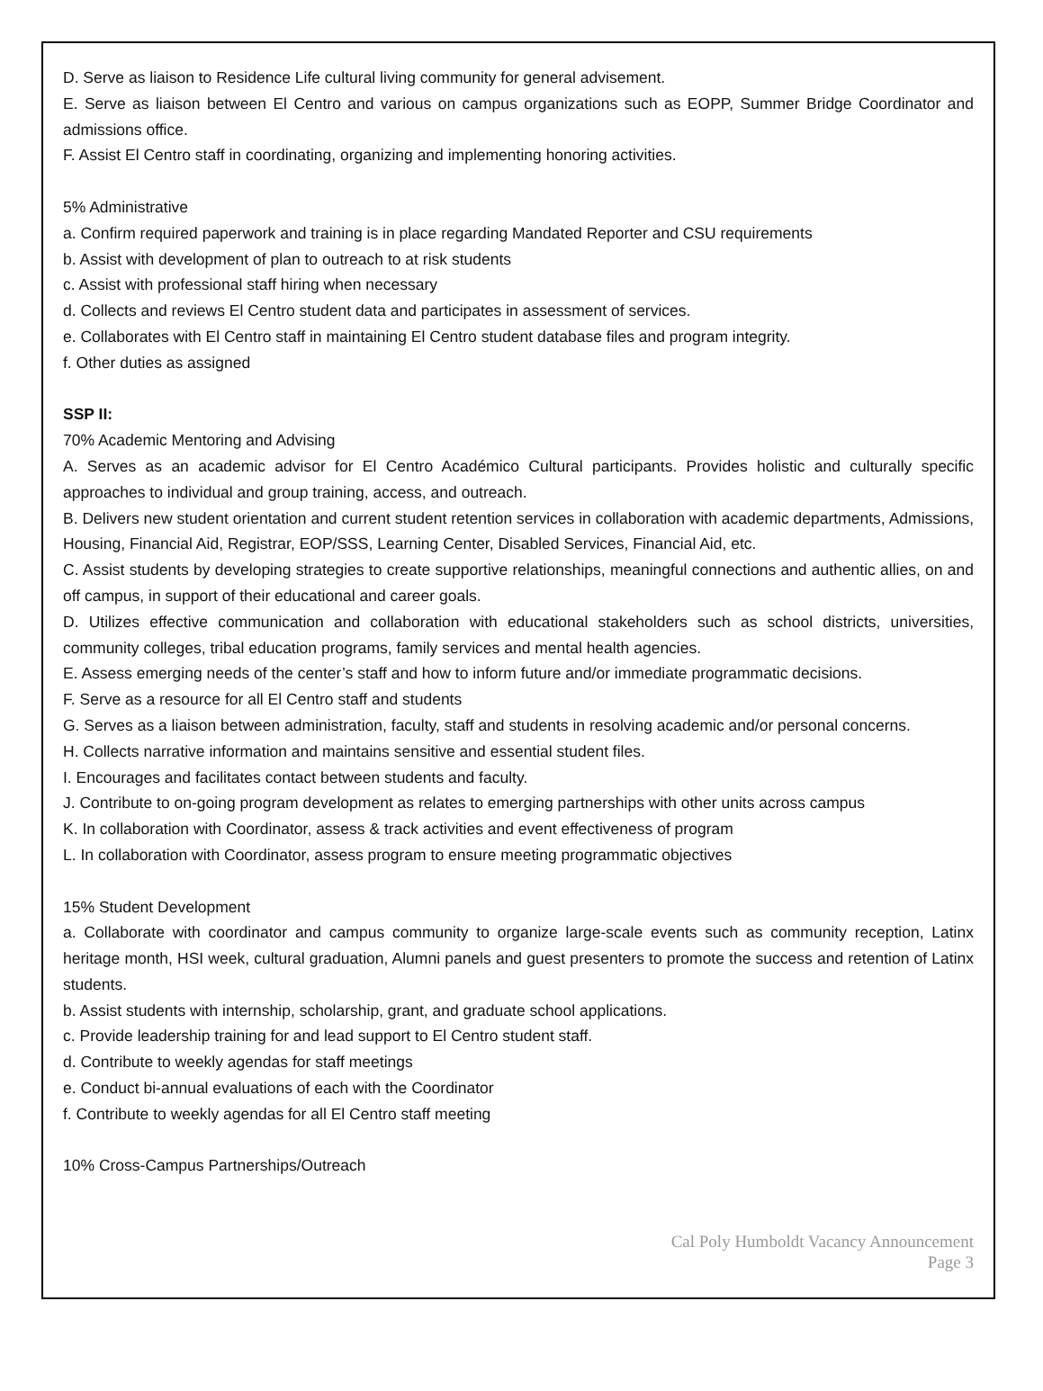D. Serve as liaison to Residence Life cultural living community for general advisement.
E. Serve as liaison between El Centro and various on campus organizations such as EOPP, Summer Bridge Coordinator and admissions office.
F. Assist El Centro staff in coordinating, organizing and implementing honoring activities.
5% Administrative
a. Confirm required paperwork and training is in place regarding Mandated Reporter and CSU requirements
b. Assist with development of plan to outreach to at risk students
c. Assist with professional staff hiring when necessary
d. Collects and reviews El Centro student data and participates in assessment of services.
e. Collaborates with El Centro staff in maintaining El Centro student database files and program integrity.
f. Other duties as assigned
SSP II:
70% Academic Mentoring and Advising
A. Serves as an academic advisor for El Centro Académico Cultural participants. Provides holistic and culturally specific approaches to individual and group training, access, and outreach.
B. Delivers new student orientation and current student retention services in collaboration with academic departments, Admissions, Housing, Financial Aid, Registrar, EOP/SSS, Learning Center, Disabled Services, Financial Aid, etc.
C. Assist students by developing strategies to create supportive relationships, meaningful connections and authentic allies, on and off campus, in support of their educational and career goals.
D. Utilizes effective communication and collaboration with educational stakeholders such as school districts, universities, community colleges, tribal education programs, family services and mental health agencies.
E. Assess emerging needs of the center’s staff and how to inform future and/or immediate programmatic decisions.
F. Serve as a resource for all El Centro staff and students
G. Serves as a liaison between administration, faculty, staff and students in resolving academic and/or personal concerns.
H. Collects narrative information and maintains sensitive and essential student files.
I. Encourages and facilitates contact between students and faculty.
J. Contribute to on-going program development as relates to emerging partnerships with other units across campus
K. In collaboration with Coordinator, assess & track activities and event effectiveness of program
L. In collaboration with Coordinator, assess program to ensure meeting programmatic objectives
15% Student Development
a. Collaborate with coordinator and campus community to organize large-scale events such as community reception, Latinx heritage month, HSI week, cultural graduation, Alumni panels and guest presenters to promote the success and retention of Latinx students.
b. Assist students with internship, scholarship, grant, and graduate school applications.
c. Provide leadership training for and lead support to El Centro student staff.
d. Contribute to weekly agendas for staff meetings
e. Conduct bi-annual evaluations of each with the Coordinator
f. Contribute to weekly agendas for all El Centro staff meeting
10% Cross-Campus Partnerships/Outreach
Cal Poly Humboldt Vacancy Announcement
Page 3